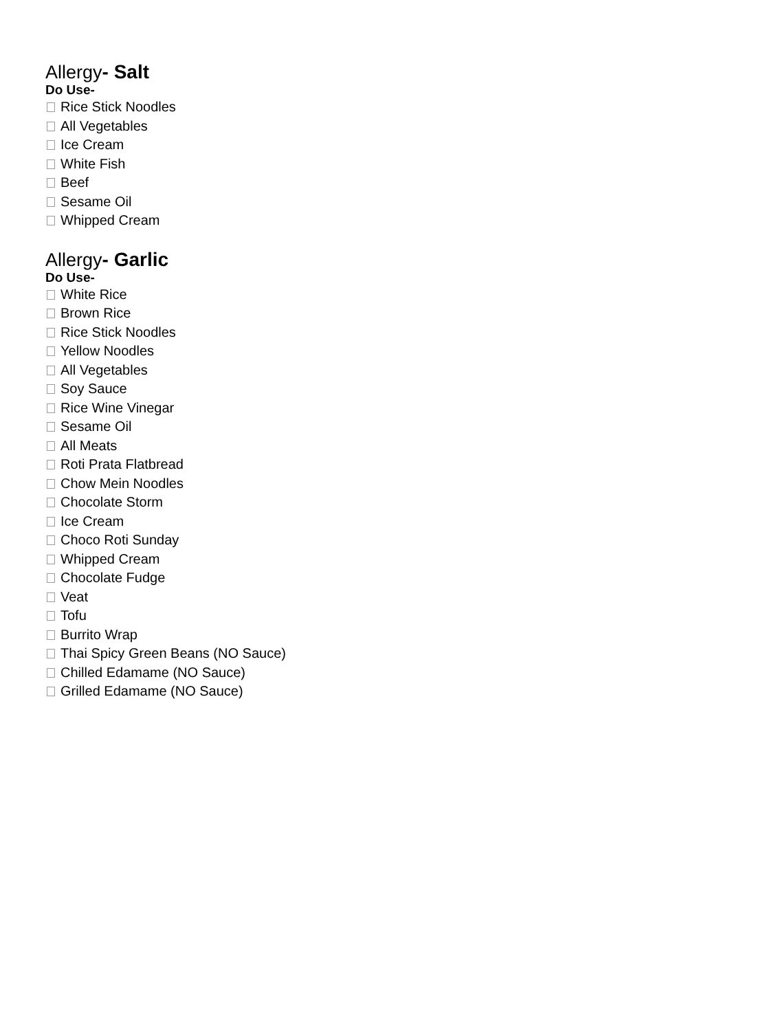Allergy- Salt
Do Use-
Rice Stick Noodles
All Vegetables
Ice Cream
White Fish
Beef
Sesame Oil
Whipped Cream
Allergy- Garlic
Do Use-
White Rice
Brown Rice
Rice Stick Noodles
Yellow Noodles
All Vegetables
Soy Sauce
Rice Wine Vinegar
Sesame Oil
All Meats
Roti Prata Flatbread
Chow Mein Noodles
Chocolate Storm
Ice Cream
Choco Roti Sunday
Whipped Cream
Chocolate Fudge
Veat
Tofu
Burrito Wrap
Thai Spicy Green Beans (NO Sauce)
Chilled Edamame (NO Sauce)
Grilled Edamame (NO Sauce)